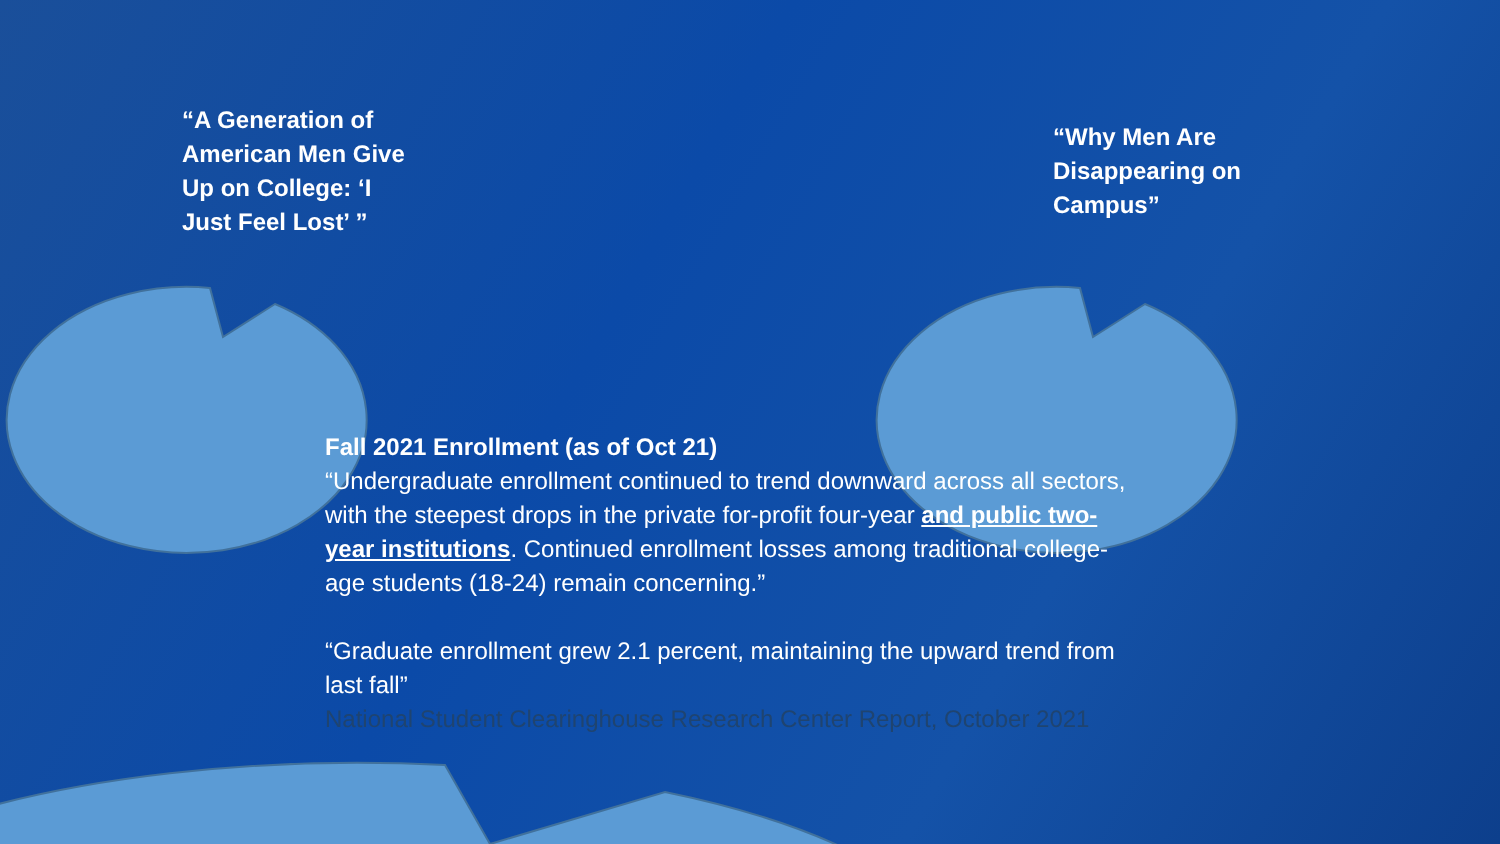“A Generation of American Men Give Up on College: ‘I Just Feel Lost’ ”
“Why Men Are Disappearing on Campus”
Fall 2021 Enrollment (as of Oct 21)
“Undergraduate enrollment continued to trend downward across all sectors, with the steepest drops in the private for-profit four-year and public two-year institutions. Continued enrollment losses among traditional college-age students (18-24) remain concerning.”
“Graduate enrollment grew 2.1 percent, maintaining the upward trend from last fall”
National Student Clearinghouse Research Center Report, October 2021